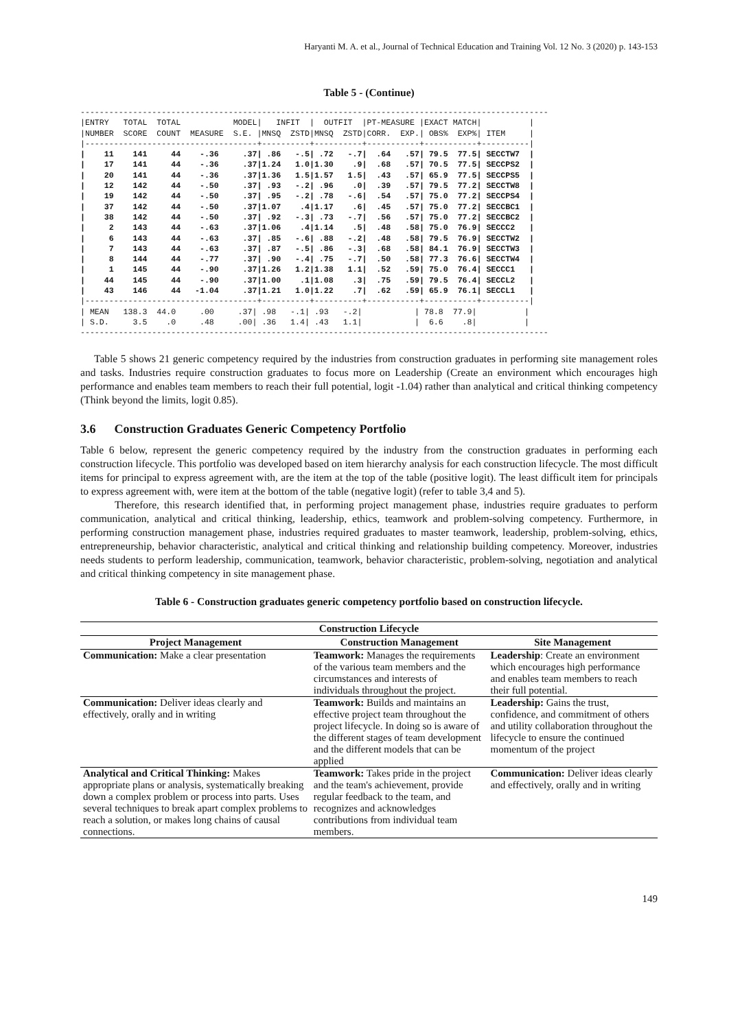Haryanti M. A. et al., Journal of Technical Education and Training Vol. 12 No. 3 (2020) p. 143-153
Table 5 - (Continue)
--------------------------------------------------------------------------------------------------
|ENTRY   TOTAL  TOTAL           MODEL|   INFIT  |  OUTFIT  |PT-MEASURE |EXACT MATCH|          |
|NUMBER  SCORE  COUNT  MEASURE  S.E. |MNSQ  ZSTD|MNSQ  ZSTD|CORR.  EXP.| OBS%  EXP%| ITEM     |
|------------------------------------+----------+----------+-----------+-----------+----------|
|    11    141     44    -.36     .37| .86   -.5| .72   -.7|  .64   .57| 79.5  77.5| SECCTW7  |
|    17    141     44    -.36     .37|1.24   1.0|1.30    .9|  .68   .57| 70.5  77.5| SECCPS2  |
|    20    141     44    -.36     .37|1.36   1.5|1.57   1.5|  .43   .57| 65.9  77.5| SECCPS5  |
|    12    142     44    -.50     .37| .93   -.2| .96    .0|  .39   .57| 79.5  77.2| SECCTW8  |
|    19    142     44    -.50     .37| .95   -.2| .78   -.6|  .54   .57| 75.0  77.2| SECCPS4  |
|    37    142     44    -.50     .37|1.07    .4|1.17    .6|  .45   .57| 75.0  77.2| SECCBC1  |
|    38    142     44    -.50     .37| .92   -.3| .73   -.7|  .56   .57| 75.0  77.2| SECCBC2  |
|     2    143     44    -.63     .37|1.06    .4|1.14    .5|  .48   .58| 75.0  76.9| SECCC2   |
|     6    143     44    -.63     .37| .85   -.6| .88   -.2|  .48   .58| 79.5  76.9| SECCTW2  |
|     7    143     44    -.63     .37| .87   -.5| .86   -.3|  .68   .58| 84.1  76.9| SECCTW3  |
|     8    144     44    -.77     .37| .90   -.4| .75   -.7|  .50   .58| 77.3  76.6| SECCTW4  |
|     1    145     44    -.90     .37|1.26   1.2|1.38   1.1|  .52   .59| 75.0  76.4| SECCC1   |
|    44    145     44    -.90     .37|1.00    .1|1.08    .3|  .75   .59| 79.5  76.4| SECCL2   |
|    43    146     44   -1.04     .37|1.21   1.0|1.22    .7|  .62   .59| 65.9  76.1| SECCL1   |
|------------------------------------+----------+----------+-----------+-----------+----------|
| MEAN   138.3  44.0     .00     .37| .98   -.1| .93   -.2|           | 78.8  77.9|          |
| S.D.     3.5    .0     .48     .00| .36   1.4| .43   1.1|           |  6.6    .8|          |
--------------------------------------------------------------------------------------------------
Table 5 shows 21 generic competency required by the industries from construction graduates in performing site management roles and tasks. Industries require construction graduates to focus more on Leadership (Create an environment which encourages high performance and enables team members to reach their full potential, logit -1.04) rather than analytical and critical thinking competency (Think beyond the limits, logit 0.85).
3.6 Construction Graduates Generic Competency Portfolio
Table 6 below, represent the generic competency required by the industry from the construction graduates in performing each construction lifecycle. This portfolio was developed based on item hierarchy analysis for each construction lifecycle. The most difficult items for principal to express agreement with, are the item at the top of the table (positive logit). The least difficult item for principals to express agreement with, were item at the bottom of the table (negative logit) (refer to table 3,4 and 5).
Therefore, this research identified that, in performing project management phase, industries require graduates to perform communication, analytical and critical thinking, leadership, ethics, teamwork and problem-solving competency. Furthermore, in performing construction management phase, industries required graduates to master teamwork, leadership, problem-solving, ethics, entrepreneurship, behavior characteristic, analytical and critical thinking and relationship building competency. Moreover, industries needs students to perform leadership, communication, teamwork, behavior characteristic, problem-solving, negotiation and analytical and critical thinking competency in site management phase.
Table 6 - Construction graduates generic competency portfolio based on construction lifecycle.
| Construction Lifecycle | | |
| --- | --- | --- |
| Project Management | Construction Management | Site Management |
| Communication: Make a clear presentation | Teamwork: Manages the requirements of the various team members and the circumstances and interests of individuals throughout the project. | Leadership : Create an environment which encourages high performance and enables team members to reach their full potential. |
| Communication: Deliver ideas clearly and effectively, orally and in writing | Teamwork: Builds and maintains an effective project team throughout the project lifecycle. In doing so is aware of the different stages of team development and the different models that can be applied | Leadership: Gains the trust, confidence, and commitment of others and utility collaboration throughout the lifecycle to ensure the continued momentum of the project |
| Analytical and Critical Thinking: Makes appropriate plans or analysis, systematically breaking down a complex problem or process into parts. Uses several techniques to break apart complex problems to reach a solution, or makes long chains of causal connections. | Teamwork: Takes pride in the project and the team's achievement, provide regular feedback to the team, and recognizes and acknowledges contributions from individual team members. | Communication: Deliver ideas clearly and effectively, orally and in writing |
149